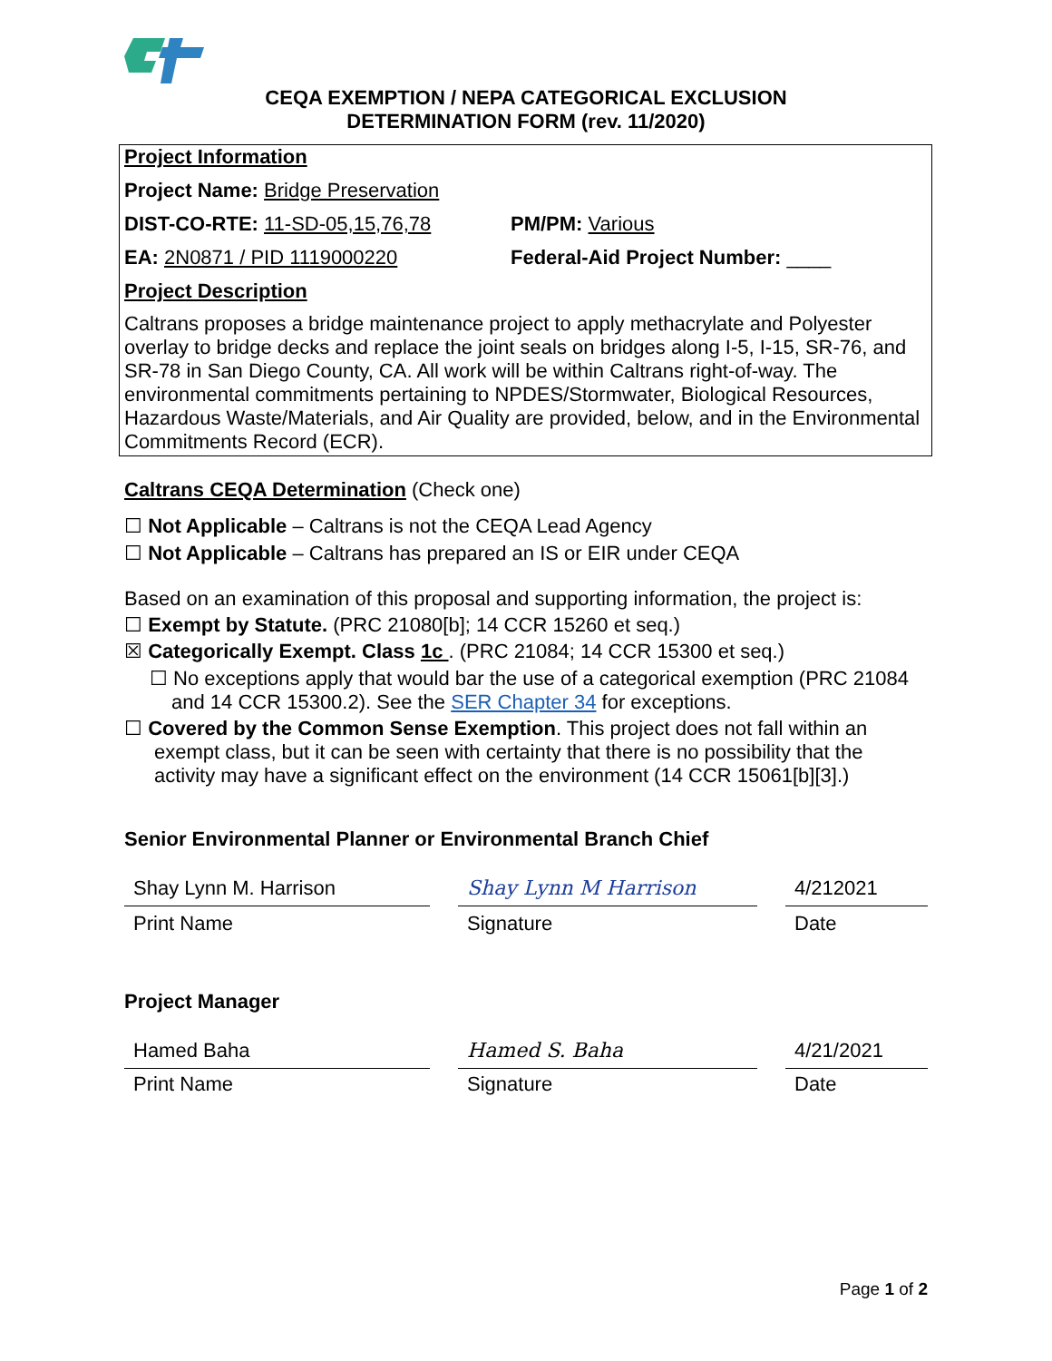CEQA EXEMPTION / NEPA CATEGORICAL EXCLUSION
DETERMINATION FORM (rev. 11/2020)
Project Information
Project Name: Bridge Preservation
DIST-CO-RTE: 11-SD-05,15,76,78 PM/PM: Various
EA: 2N0871 / PID 1119000220 Federal-Aid Project Number: ____
Project Description
Caltrans proposes a bridge maintenance project to apply methacrylate and Polyester overlay to bridge decks and replace the joint seals on bridges along I-5, I-15, SR-76, and SR-78 in San Diego County, CA. All work will be within Caltrans right-of-way. The environmental commitments pertaining to NPDES/Stormwater, Biological Resources, Hazardous Waste/Materials, and Air Quality are provided, below, and in the Environmental Commitments Record (ECR).
Caltrans CEQA Determination (Check one)
☐ Not Applicable – Caltrans is not the CEQA Lead Agency
☐ Not Applicable – Caltrans has prepared an IS or EIR under CEQA
Based on an examination of this proposal and supporting information, the project is:
☐ Exempt by Statute. (PRC 21080[b]; 14 CCR 15260 et seq.)
☒ Categorically Exempt. Class 1c . (PRC 21084; 14 CCR 15300 et seq.)
☐ No exceptions apply that would bar the use of a categorical exemption (PRC 21084 and 14 CCR 15300.2). See the SER Chapter 34 for exceptions.
☐ Covered by the Common Sense Exemption. This project does not fall within an exempt class, but it can be seen with certainty that there is no possibility that the activity may have a significant effect on the environment (14 CCR 15061[b][3].)
Senior Environmental Planner or Environmental Branch Chief
Shay Lynn M. Harrison Shay Lynn M Harrison 4/212021
Print Name Signature Date
Project Manager
Hamed Baha Hamed S. Baha 4/21/2021
Print Name Signature Date
Page 1 of 2